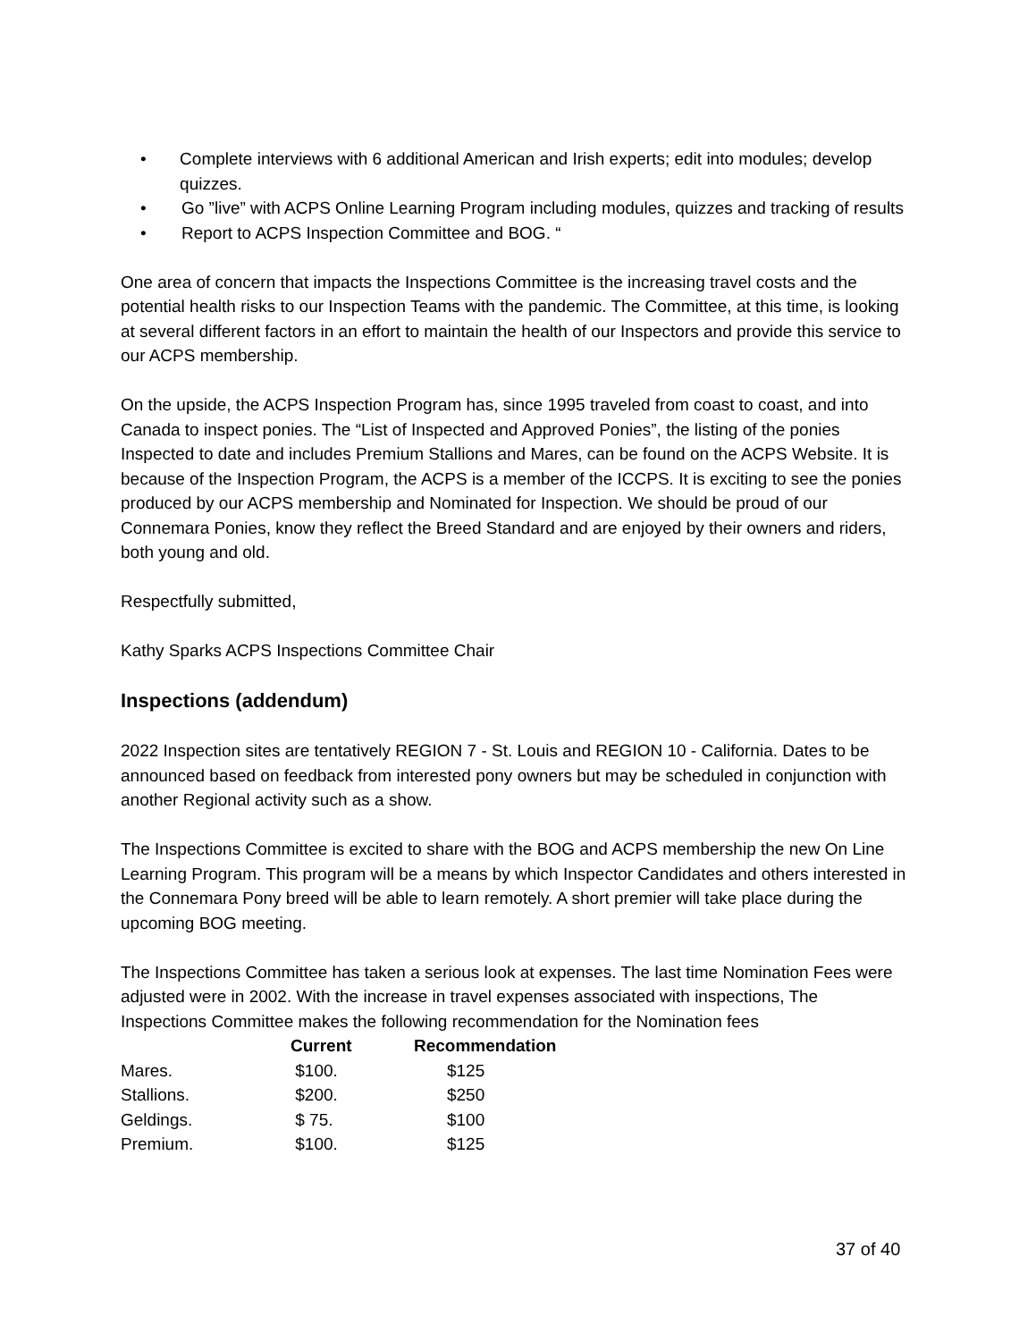• Complete interviews with 6 additional American and Irish experts; edit into modules; develop quizzes.
• Go ”live” with ACPS Online Learning Program including modules, quizzes and tracking of results
• Report to ACPS Inspection Committee and BOG. “
One area of concern that impacts the Inspections Committee is the increasing travel costs and the potential health risks to our Inspection Teams with the pandemic. The Committee, at this time, is looking at several different factors in an effort to maintain the health of our Inspectors and provide this service to our ACPS membership.
On the upside, the ACPS Inspection Program has, since 1995 traveled from coast to coast, and into Canada to inspect ponies. The “List of Inspected and Approved Ponies”, the listing of the ponies Inspected to date and includes Premium Stallions and Mares, can be found on the ACPS Website. It is because of the Inspection Program, the ACPS is a member of the ICCPS. It is exciting to see the ponies produced by our ACPS membership and Nominated for Inspection. We should be proud of our Connemara Ponies, know they reflect the Breed Standard and are enjoyed by their owners and riders, both young and old.
Respectfully submitted,
Kathy Sparks ACPS Inspections Committee Chair
Inspections (addendum)
2022 Inspection sites are tentatively REGION 7 - St. Louis and REGION 10 - California. Dates to be announced based on feedback from interested pony owners but may be scheduled in conjunction with another Regional activity such as a show.
The Inspections Committee is excited to share with the BOG and ACPS membership the new On Line Learning Program. This program will be a means by which Inspector Candidates and others interested in the Connemara Pony breed will be able to learn remotely. A short premier will take place during the upcoming BOG meeting.
The Inspections Committee has taken a serious look at expenses. The last time Nomination Fees were adjusted were in 2002. With the increase in travel expenses associated with inspections, The Inspections Committee makes the following recommendation for the Nomination fees
| | Current | Recommendation |
| --- | --- | --- |
| Mares. | $100. | $125 |
| Stallions. | $200. | $250 |
| Geldings. | $ 75. | $100 |
| Premium. | $100. | $125 |
37 of 40